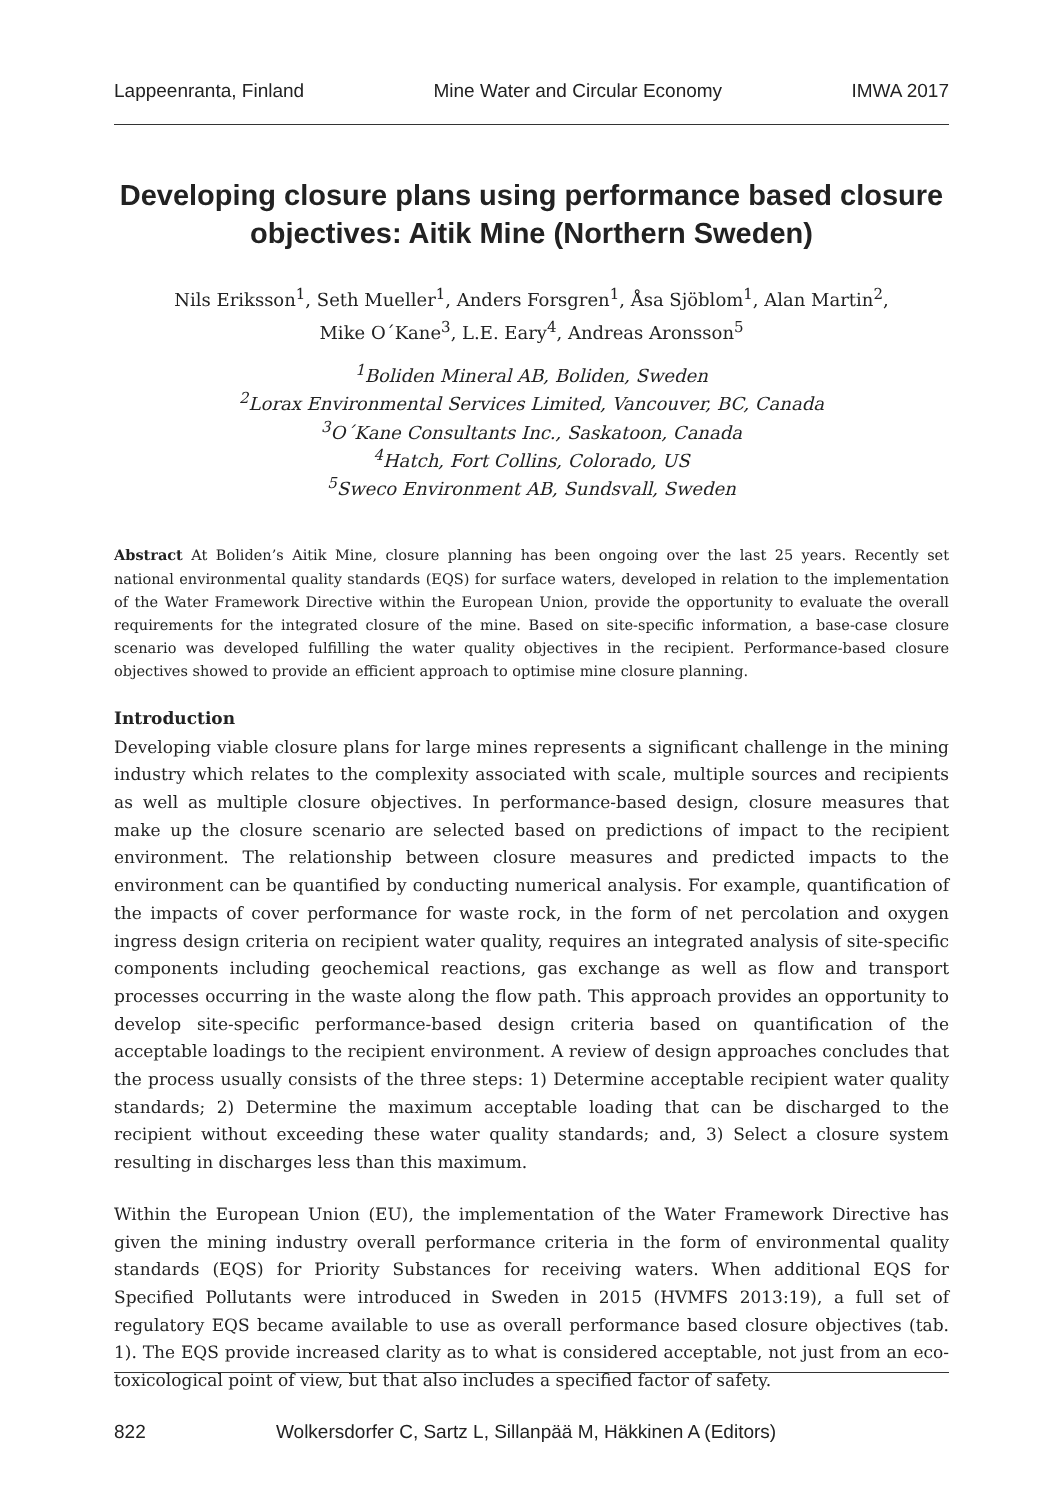Lappeenranta, Finland Mine Water and Circular Economy IMWA 2017
Developing closure plans using performance based closure objectives: Aitik Mine (Northern Sweden)
Nils Eriksson<sup>1</sup>, Seth Mueller<sup>1</sup>, Anders Forsgren<sup>1</sup>, Åsa Sjöblom<sup>1</sup>, Alan Martin<sup>2</sup>,
Mike O´Kane<sup>3</sup>, L.E. Eary<sup>4</sup>, Andreas Aronsson<sup>5</sup>
<sup>1</sup> Boliden Mineral AB, Boliden, Sweden
<sup>2</sup> Lorax Environmental Services Limited, Vancouver, BC, Canada
<sup>3</sup> O´Kane Consultants Inc., Saskatoon, Canada
<sup>4</sup> Hatch, Fort Collins, Colorado, US
<sup>5</sup> Sweco Environment AB, Sundsvall, Sweden
Abstract At Boliden’s Aitik Mine, closure planning has been ongoing over the last 25 years. Recently set national environmental quality standards (EQS) for surface waters, developed in relation to the implementation of the Water Framework Directive within the European Union, provide the opportunity to evaluate the overall requirements for the integrated closure of the mine. Based on site-specific information, a base-case closure scenario was developed fulfilling the water quality objectives in the recipient. Performance-based closure objectives showed to provide an efficient approach to optimise mine closure planning.
Introduction
Developing viable closure plans for large mines represents a significant challenge in the mining industry which relates to the complexity associated with scale, multiple sources and recipients as well as multiple closure objectives. In performance-based design, closure measures that make up the closure scenario are selected based on predictions of impact to the recipient environment. The relationship between closure measures and predicted impacts to the environment can be quantified by conducting numerical analysis. For example, quantification of the impacts of cover performance for waste rock, in the form of net percolation and oxygen ingress design criteria on recipient water quality, requires an integrated analysis of site-specific components including geochemical reactions, gas exchange as well as flow and transport processes occurring in the waste along the flow path. This approach provides an opportunity to develop site-specific performance-based design criteria based on quantification of the acceptable loadings to the recipient environment. A review of design approaches concludes that the process usually consists of the three steps: 1) Determine acceptable recipient water quality standards; 2) Determine the maximum acceptable loading that can be discharged to the recipient without exceeding these water quality standards; and, 3) Select a closure system resulting in discharges less than this maximum.
Within the European Union (EU), the implementation of the Water Framework Directive has given the mining industry overall performance criteria in the form of environmental quality standards (EQS) for Priority Substances for receiving waters. When additional EQS for Specified Pollutants were introduced in Sweden in 2015 (HVMFS 2013:19), a full set of regulatory EQS became available to use as overall performance based closure objectives (tab. 1). The EQS provide increased clarity as to what is considered acceptable, not just from an eco-toxicological point of view, but that also includes a specified factor of safety.
822 Wolkersdorfer C, Sartz L, Sillanpää M, Häkkinen A (Editors)